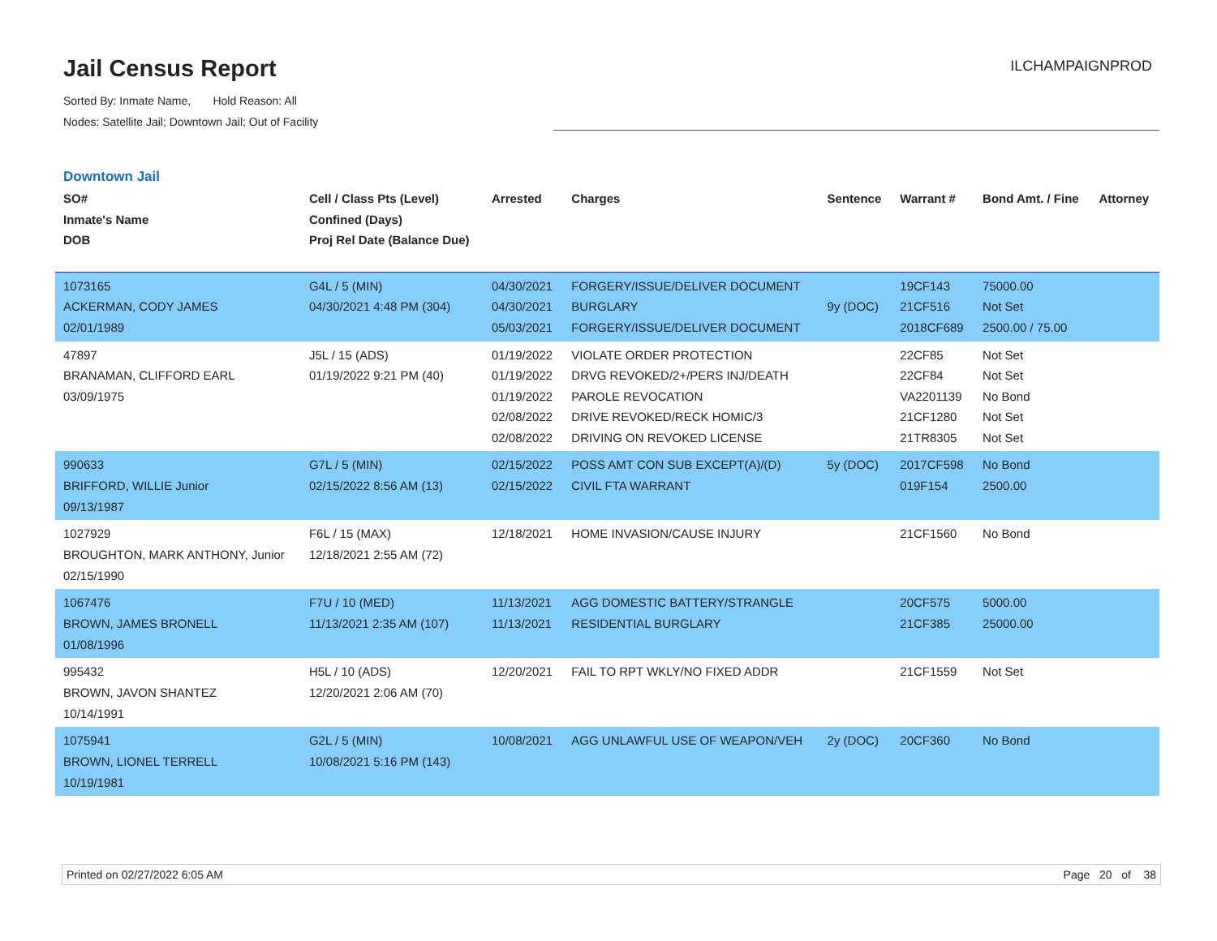Jail Census Report
Sorted By: Inmate Name, Hold Reason: All
Nodes: Satellite Jail; Downtown Jail; Out of Facility
ILCHAMPAIGNPROD
Downtown Jail
| SO# Inmate's Name DOB | Cell / Class Pts (Level) Confined (Days) Proj Rel Date (Balance Due) | Arrested | Charges | Sentence | Warrant # | Bond Amt. / Fine | Attorney |
| --- | --- | --- | --- | --- | --- | --- | --- |
| 1073165 ACKERMAN, CODY JAMES 02/01/1989 | G4L / 5 (MIN) 04/30/2021 4:48 PM (304) | 04/30/2021 04/30/2021 05/03/2021 | FORGERY/ISSUE/DELIVER DOCUMENT BURGLARY FORGERY/ISSUE/DELIVER DOCUMENT | 9y (DOC) | 19CF143 21CF516 2018CF689 | 75000.00 Not Set 2500.00 / 75.00 | |
| 47897 BRANAMAN, CLIFFORD EARL 03/09/1975 | J5L / 15 (ADS) 01/19/2022 9:21 PM (40) | 01/19/2022 01/19/2022 01/19/2022 02/08/2022 02/08/2022 | VIOLATE ORDER PROTECTION DRVG REVOKED/2+/PERS INJ/DEATH PAROLE REVOCATION DRIVE REVOKED/RECK HOMIC/3 DRIVING ON REVOKED LICENSE | | 22CF85 22CF84 VA2201139 21CF1280 21TR8305 | Not Set Not Set No Bond Not Set Not Set | |
| 990633 BRIFFORD, WILLIE Junior 09/13/1987 | G7L / 5 (MIN) 02/15/2022 8:56 AM (13) | 02/15/2022 02/15/2022 | POSS AMT CON SUB EXCEPT(A)/(D) CIVIL FTA WARRANT | 5y (DOC) | 2017CF598 019F154 | No Bond 2500.00 | |
| 1027929 BROUGHTON, MARK ANTHONY, Junior 02/15/1990 | F6L / 15 (MAX) 12/18/2021 2:55 AM (72) | 12/18/2021 | HOME INVASION/CAUSE INJURY | | 21CF1560 | No Bond | |
| 1067476 BROWN, JAMES BRONELL 01/08/1996 | F7U / 10 (MED) 11/13/2021 2:35 AM (107) | 11/13/2021 11/13/2021 | AGG DOMESTIC BATTERY/STRANGLE RESIDENTIAL BURGLARY | | 20CF575 21CF385 | 5000.00 25000.00 | |
| 995432 BROWN, JAVON SHANTEZ 10/14/1991 | H5L / 10 (ADS) 12/20/2021 2:06 AM (70) | 12/20/2021 | FAIL TO RPT WKLY/NO FIXED ADDR | | 21CF1559 | Not Set | |
| 1075941 BROWN, LIONEL TERRELL 10/19/1981 | G2L / 5 (MIN) 10/08/2021 5:16 PM (143) | 10/08/2021 | AGG UNLAWFUL USE OF WEAPON/VEH | 2y (DOC) | 20CF360 | No Bond | |
Printed on 02/27/2022 6:05 AM Page 20 of 38